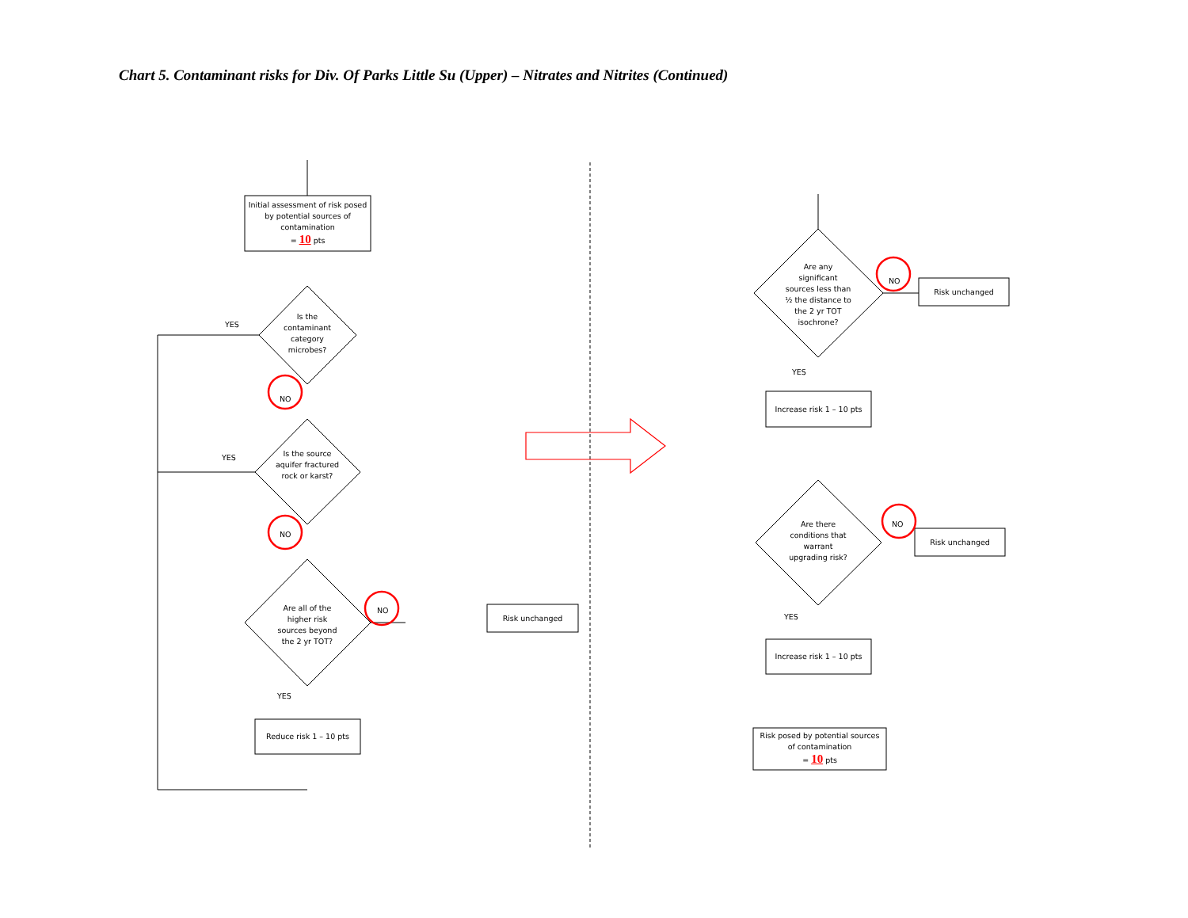Chart 5. Contaminant risks for Div. Of Parks Little Su (Upper) – Nitrates and Nitrites (Continued)
Initial assessment of risk posed by potential sources of contamination
= 10 pts
Is the contaminant category microbes?
Is the source aquifer fractured rock or karst?
Are all of the higher risk sources beyond the 2 yr TOT?
Risk unchanged
Reduce risk 1 – 10 pts
YES
YES
YES
NO
NO
NO
Are any significant sources less than ½ the distance to the 2 yr TOT isochrone?
Risk unchanged
NO
YES
Increase risk 1 – 10 pts
Are there conditions that warrant upgrading risk?
Risk unchanged
NO
YES
Increase risk 1 – 10 pts
Risk posed by potential sources of contamination
= 10 pts